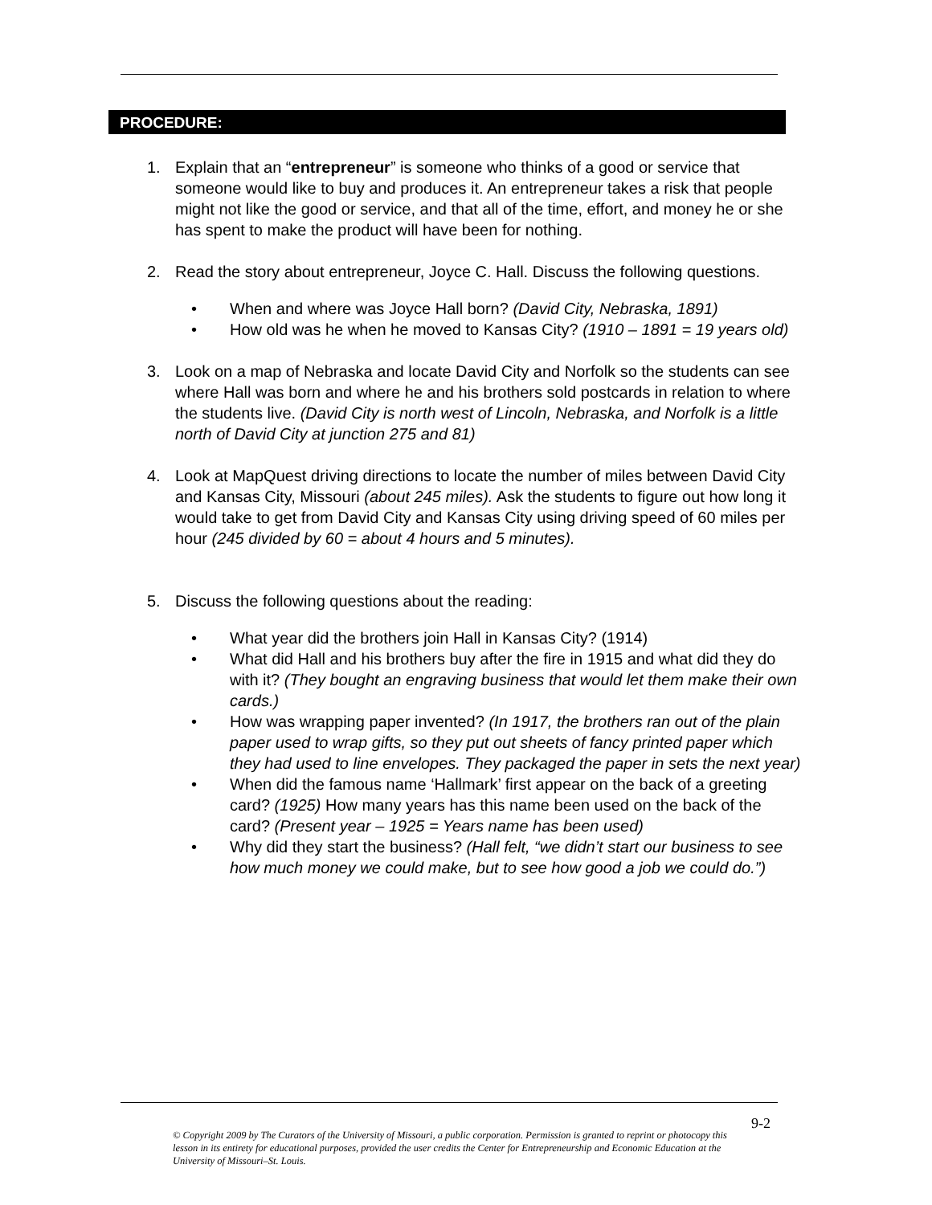PROCEDURE:
1. Explain that an “entrepreneur” is someone who thinks of a good or service that someone would like to buy and produces it. An entrepreneur takes a risk that people might not like the good or service, and that all of the time, effort, and money he or she has spent to make the product will have been for nothing.
2. Read the story about entrepreneur, Joyce C. Hall. Discuss the following questions.
• When and where was Joyce Hall born? (David City, Nebraska, 1891)
• How old was he when he moved to Kansas City? (1910 – 1891 = 19 years old)
3. Look on a map of Nebraska and locate David City and Norfolk so the students can see where Hall was born and where he and his brothers sold postcards in relation to where the students live. (David City is north west of Lincoln, Nebraska, and Norfolk is a little north of David City at junction 275 and 81)
4. Look at MapQuest driving directions to locate the number of miles between David City and Kansas City, Missouri (about 245 miles). Ask the students to figure out how long it would take to get from David City and Kansas City using driving speed of 60 miles per hour (245 divided by 60 = about 4 hours and 5 minutes).
5. Discuss the following questions about the reading:
• What year did the brothers join Hall in Kansas City? (1914)
• What did Hall and his brothers buy after the fire in 1915 and what did they do with it? (They bought an engraving business that would let them make their own cards.)
• How was wrapping paper invented? (In 1917, the brothers ran out of the plain paper used to wrap gifts, so they put out sheets of fancy printed paper which they had used to line envelopes. They packaged the paper in sets the next year)
• When did the famous name ‘Hallmark’ first appear on the back of a greeting card? (1925) How many years has this name been used on the back of the card? (Present year – 1925 = Years name has been used)
• Why did they start the business? (Hall felt, “we didn’t start our business to see how much money we could make, but to see how good a job we could do.”)
9-2
© Copyright 2009 by The Curators of the University of Missouri, a public corporation. Permission is granted to reprint or photocopy this lesson in its entirety for educational purposes, provided the user credits the Center for Entrepreneurship and Economic Education at the University of Missouri–St. Louis.